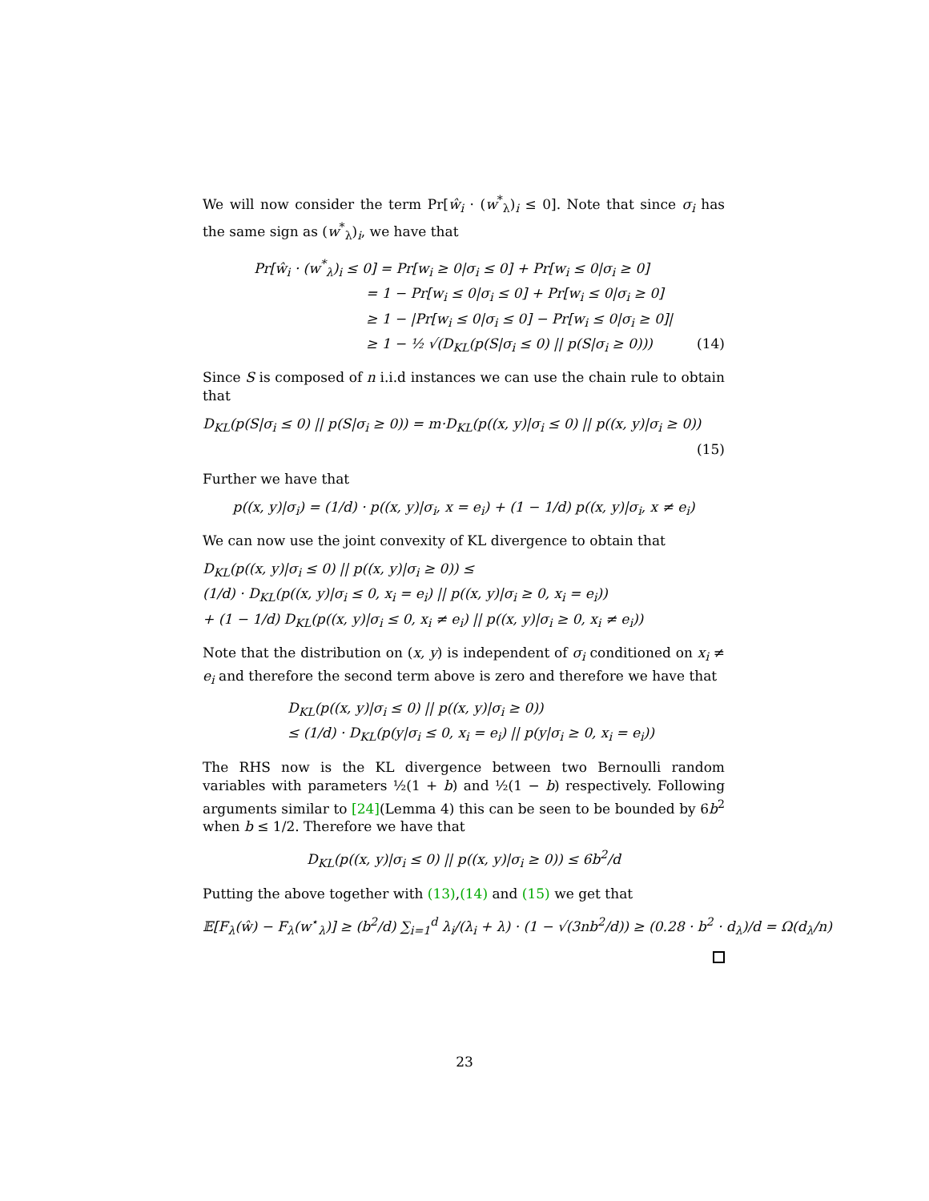We will now consider the term Pr[ŵ<sub>i</sub> · (w<sup>*</sup><sub>λ</sub>)<sub>i</sub> ≤ 0]. Note that since σ<sub>i</sub> has the same sign as (w<sup>*</sup><sub>λ</sub>)<sub>i</sub>, we have that
Pr[ŵ<sub>i</sub> · (w<sup>*</sup><sub>λ</sub>)<sub>i</sub> ≤ 0] = Pr[w<sub>i</sub> ≥ 0|σ<sub>i</sub> ≤ 0] + Pr[w<sub>i</sub> ≤ 0|σ<sub>i</sub> ≥ 0]
= 1 − Pr[w<sub>i</sub> ≤ 0|σ<sub>i</sub> ≤ 0] + Pr[w<sub>i</sub> ≤ 0|σ<sub>i</sub> ≥ 0]
≥ 1 − |Pr[w<sub>i</sub> ≤ 0|σ<sub>i</sub> ≤ 0] − Pr[w<sub>i</sub> ≤ 0|σ<sub>i</sub> ≥ 0]|
≥ 1 − ½ √(D<sub>KL</sub>(p(S|σ<sub>i</sub> ≤ 0) || p(S|σ<sub>i</sub> ≥ 0))) (14)
Since S is composed of n i.i.d instances we can use the chain rule to obtain that
D<sub>KL</sub>(p(S|σ<sub>i</sub> ≤ 0) || p(S|σ<sub>i</sub> ≥ 0)) = m·D<sub>KL</sub>(p((x, y)|σ<sub>i</sub> ≤ 0) || p((x, y)|σ<sub>i</sub> ≥ 0))
(15)
Further we have that
p((x, y)|σ<sub>i</sub>) = (1/d) · p((x, y)|σ<sub>i</sub>, x = e<sub>i</sub>) + (1 − 1/d) p((x, y)|σ<sub>i</sub>, x ≠ e<sub>i</sub>)
We can now use the joint convexity of KL divergence to obtain that
D<sub>KL</sub>(p((x, y)|σ<sub>i</sub> ≤ 0) || p((x, y)|σ<sub>i</sub> ≥ 0)) ≤
(1/d) · D<sub>KL</sub>(p((x, y)|σ<sub>i</sub> ≤ 0, x<sub>i</sub> = e<sub>i</sub>) || p((x, y)|σ<sub>i</sub> ≥ 0, x<sub>i</sub> = e<sub>i</sub>))
+ (1 − 1/d) D<sub>KL</sub>(p((x, y)|σ<sub>i</sub> ≤ 0, x<sub>i</sub> ≠ e<sub>i</sub>) || p((x, y)|σ<sub>i</sub> ≥ 0, x<sub>i</sub> ≠ e<sub>i</sub>))
Note that the distribution on (x, y) is independent of σ<sub>i</sub> conditioned on x<sub>i</sub> ≠ e<sub>i</sub> and therefore the second term above is zero and therefore we have that
D<sub>KL</sub>(p((x, y)|σ<sub>i</sub> ≤ 0) || p((x, y)|σ<sub>i</sub> ≥ 0))
≤ (1/d) · D<sub>KL</sub>(p(y|σ<sub>i</sub> ≤ 0, x<sub>i</sub> = e<sub>i</sub>) || p(y|σ<sub>i</sub> ≥ 0, x<sub>i</sub> = e<sub>i</sub>))
The RHS now is the KL divergence between two Bernoulli random variables with parameters ½(1 + b) and ½(1 − b) respectively. Following arguments similar to [24](Lemma 4) this can be seen to be bounded by 6b<sup>2</sup> when b ≤ 1/2. Therefore we have that
D<sub>KL</sub>(p((x, y)|σ<sub>i</sub> ≤ 0) || p((x, y)|σ<sub>i</sub> ≥ 0)) ≤ 6b<sup>2</sup>/d
Putting the above together with (13),(14) and (15) we get that
𝔼[F<sub>λ</sub>(ŵ) − F<sub>λ</sub>(w<sup>⋆</sup><sub>λ</sub>)] ≥ (b<sup>2</sup>/d) ∑<sub>i=1</sub><sup>d</sup> λ<sub>i</sub>/(λ<sub>i</sub> + λ) · (1 − √(3nb<sup>2</sup>/d)) ≥ (0.28 · b<sup>2</sup> · d<sub>λ</sub>)/d = Ω(d<sub>λ</sub>/n)
23